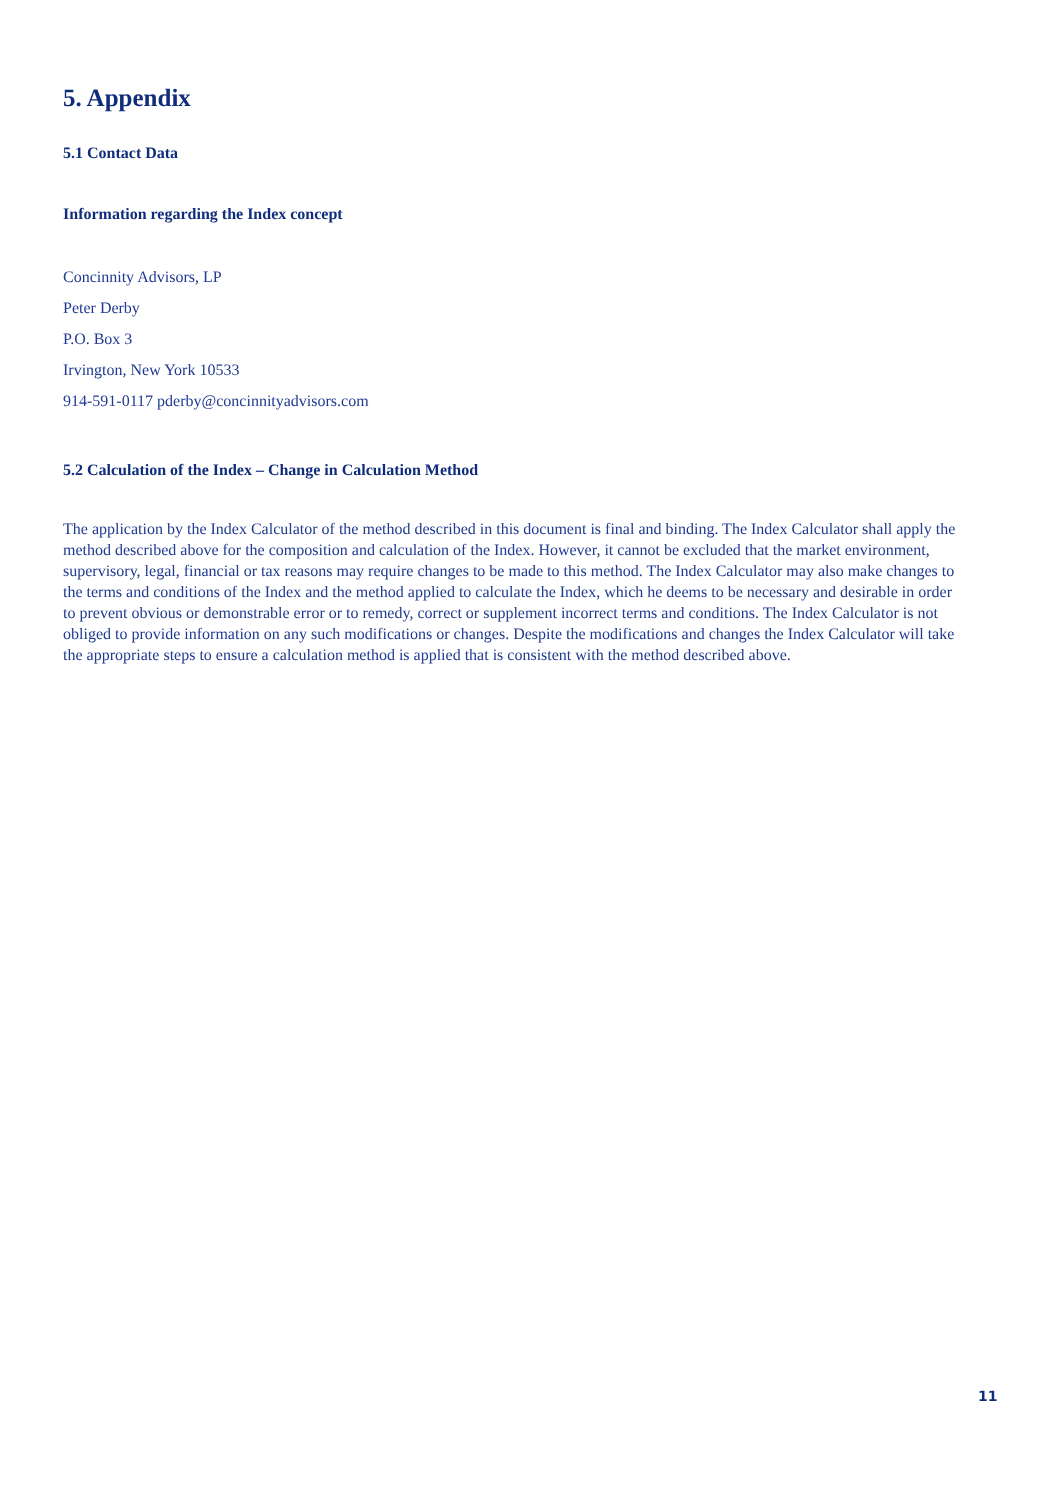5. Appendix
5.1 Contact Data
Information regarding the Index concept
Concinnity Advisors, LP
Peter Derby
P.O. Box 3
Irvington, New York 10533
914-591-0117 pderby@concinnityadvisors.com
5.2 Calculation of the Index – Change in Calculation Method
The application by the Index Calculator of the method described in this document is final and binding. The Index Calculator shall apply the method described above for the composition and calculation of the Index. However, it cannot be excluded that the market environment, supervisory, legal, financial or tax reasons may require changes to be made to this method. The Index Calculator may also make changes to the terms and conditions of the Index and the method applied to calculate the Index, which he deems to be necessary and desirable in order to prevent obvious or demonstrable error or to remedy, correct or supplement incorrect terms and conditions. The Index Calculator is not obliged to provide information on any such modifications or changes. Despite the modifications and changes the Index Calculator will take the appropriate steps to ensure a calculation method is applied that is consistent with the method described above.
11